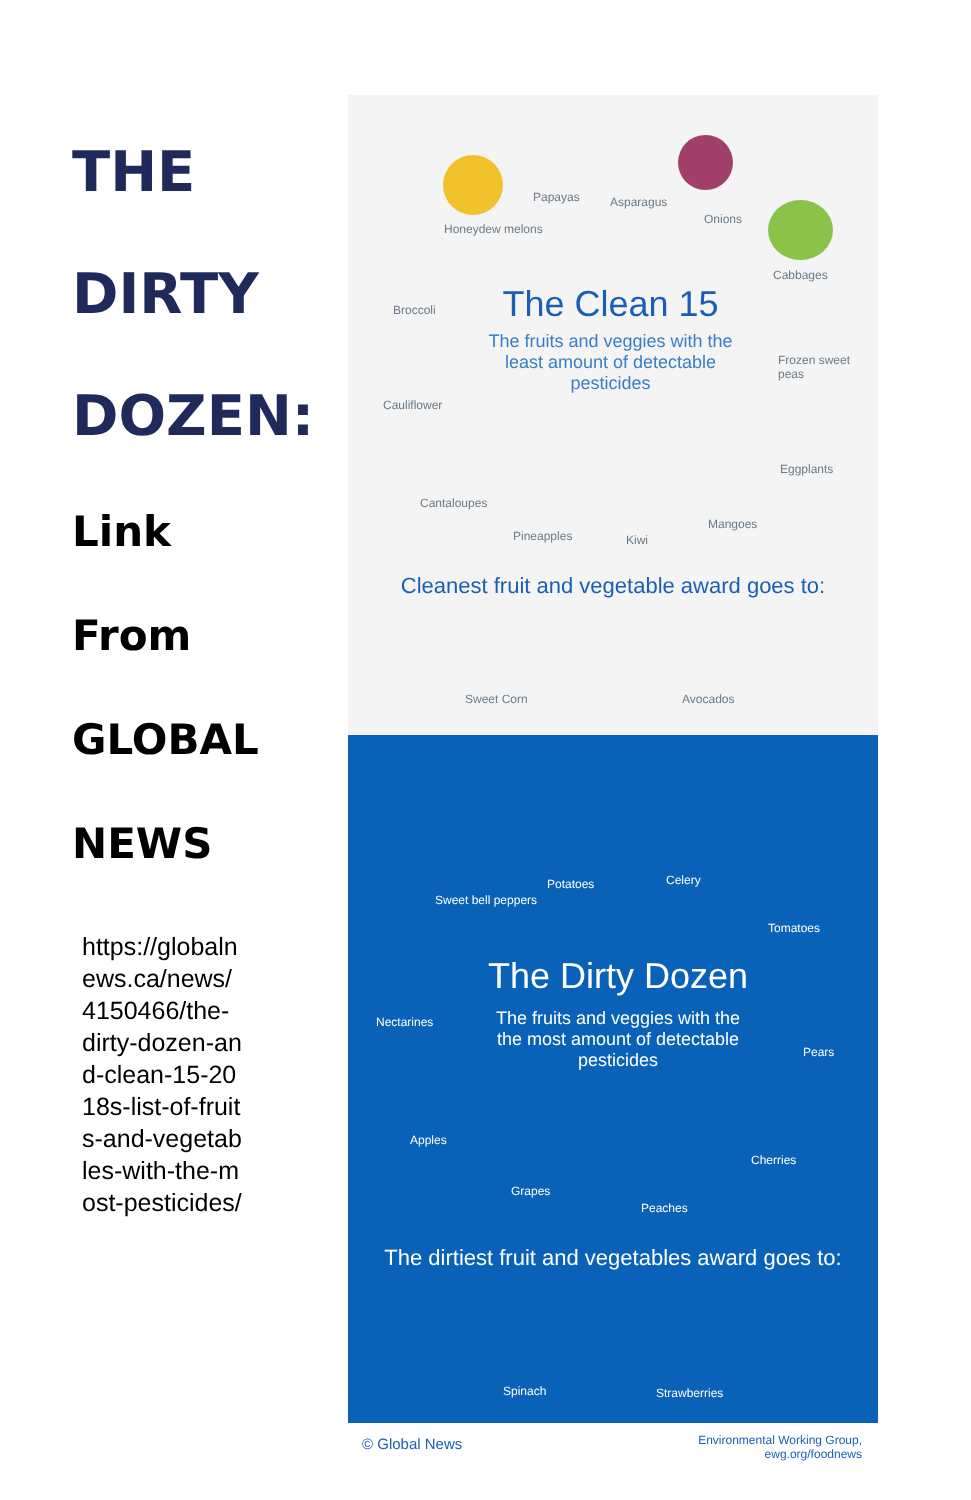THE
DIRTY
DOZEN:
Link
From
GLOBAL
NEWS
https://globalnews.ca/news/4150466/the-dirty-dozen-and-clean-15-2018s-list-of-fruits-and-vegetables-with-the-most-pesticides/
Papayas Asparagus
Onions
Honeydew melons
Cabbages
Broccoli
The Clean 15
The fruits and veggies with the least amount of detectable pesticides
Frozen sweet peas
Cauliflower
Eggplants
Cantaloupes
Pineapples Kiwi
Mangoes
Cleanest fruit and vegetable award goes to:
Sweet Corn Avocados
Sweet bell peppers
Potatoes Celery
Tomatoes
The Dirty Dozen
The fruits and veggies with the the most amount of detectable pesticides
Nectarines
Pears
Apples
Cherries
Grapes
Peaches
The dirtiest fruit and vegetables award goes to:
Spinach Strawberries
© Global News
Environmental Working Group, ewg.org/foodnews